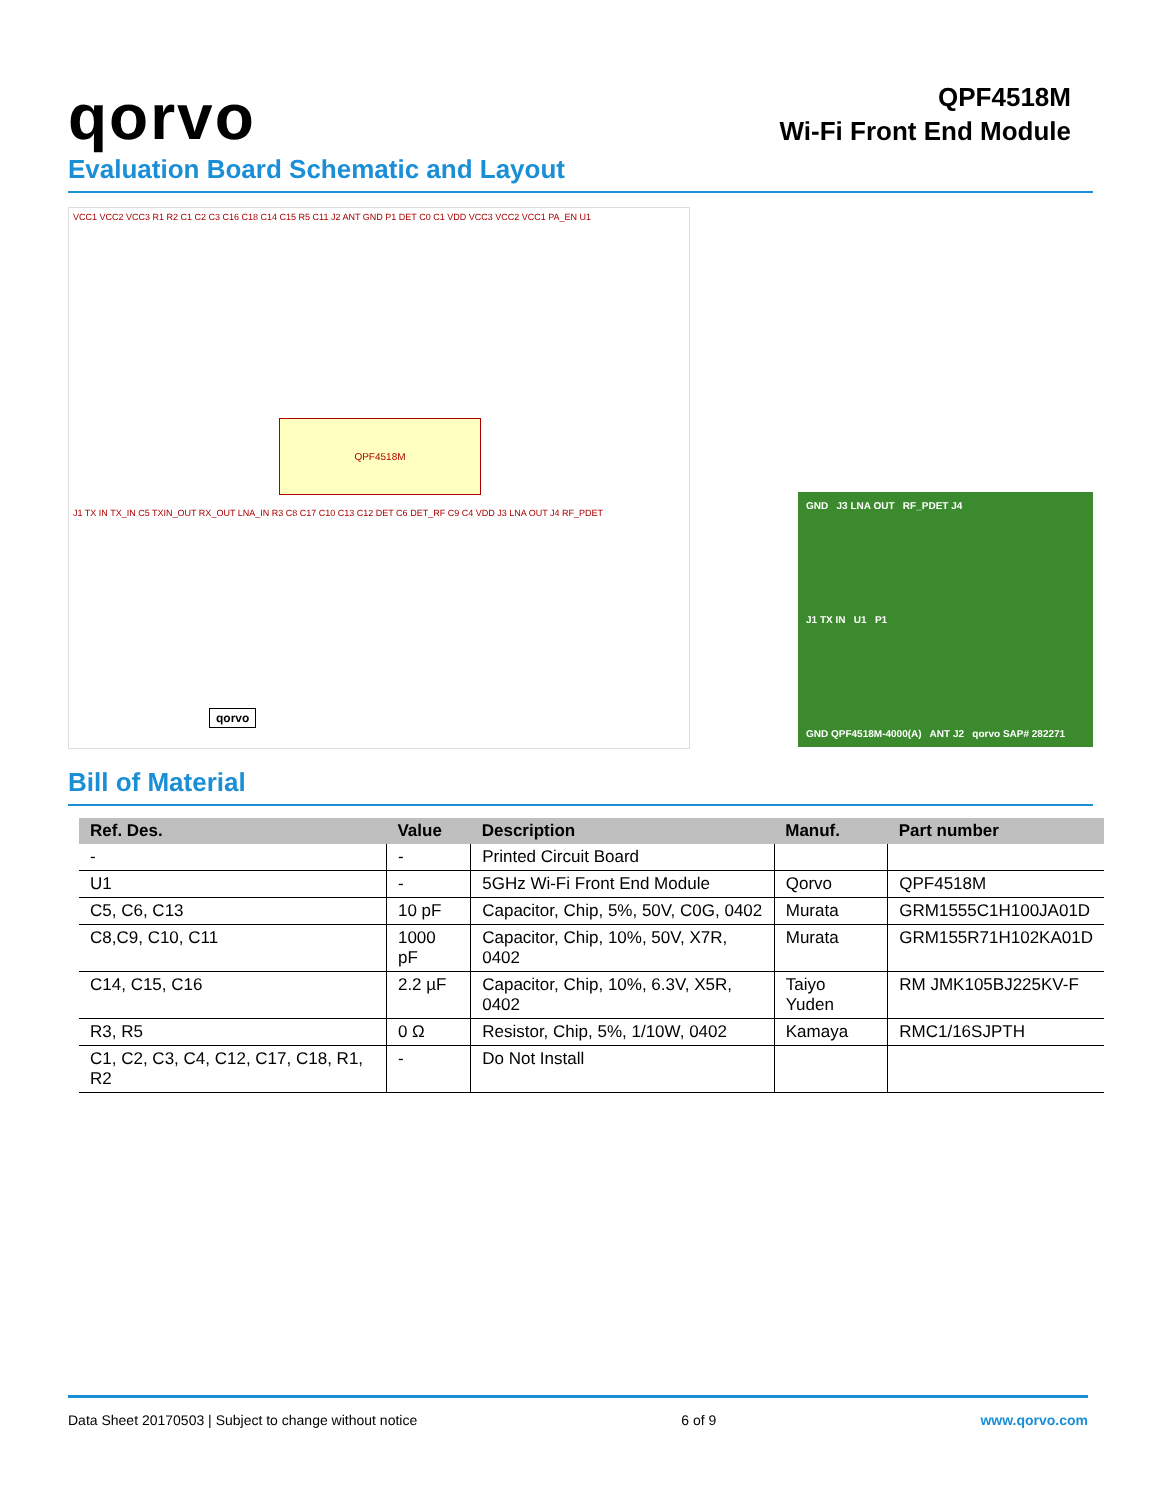qorvo
QPF4518M
Wi-Fi Front End Module
Evaluation Board Schematic and Layout
VCC1 VCC2 VCC3 R1 R2 C1 C2 C3 C16 C18 C14 C15 R5 C11 J2 ANT GND P1 DET C0 C1 VDD VCC3 VCC2 VCC1 PA_EN U1
QPF4518M
J1 TX IN TX_IN C5 TXIN_OUT RX_OUT LNA_IN R3 C8 C17 C10 C13 C12 DET C6 DET_RF C9 C4 VDD J3 LNA OUT J4 RF_PDET
qorvo
GND J3 LNA OUT RF_PDET J4
J1 TX IN U1 P1
GND QPF4518M-4000(A) ANT J2 qorvo SAP# 282271
Bill of Material
| Ref. Des. | Value | Description | Manuf. | Part number |
| --- | --- | --- | --- | --- |
| - | - | Printed Circuit Board | | |
| U1 | - | 5GHz Wi-Fi Front End Module | Qorvo | QPF4518M |
| C5, C6, C13 | 10 pF | Capacitor, Chip, 5%, 50V, C0G, 0402 | Murata | GRM1555C1H100JA01D |
| C8,C9, C10, C11 | 1000 pF | Capacitor, Chip, 10%, 50V, X7R, 0402 | Murata | GRM155R71H102KA01D |
| C14, C15, C16 | 2.2 µF | Capacitor, Chip, 10%, 6.3V, X5R, 0402 | Taiyo Yuden | RM JMK105BJ225KV-F |
| R3, R5 | 0 Ω | Resistor, Chip, 5%, 1/10W, 0402 | Kamaya | RMC1/16SJPTH |
| C1, C2, C3, C4, C12, C17, C18, R1, R2 | - | Do Not Install | | |
Data Sheet 20170503 | Subject to change without notice 6 of 9 www.qorvo.com